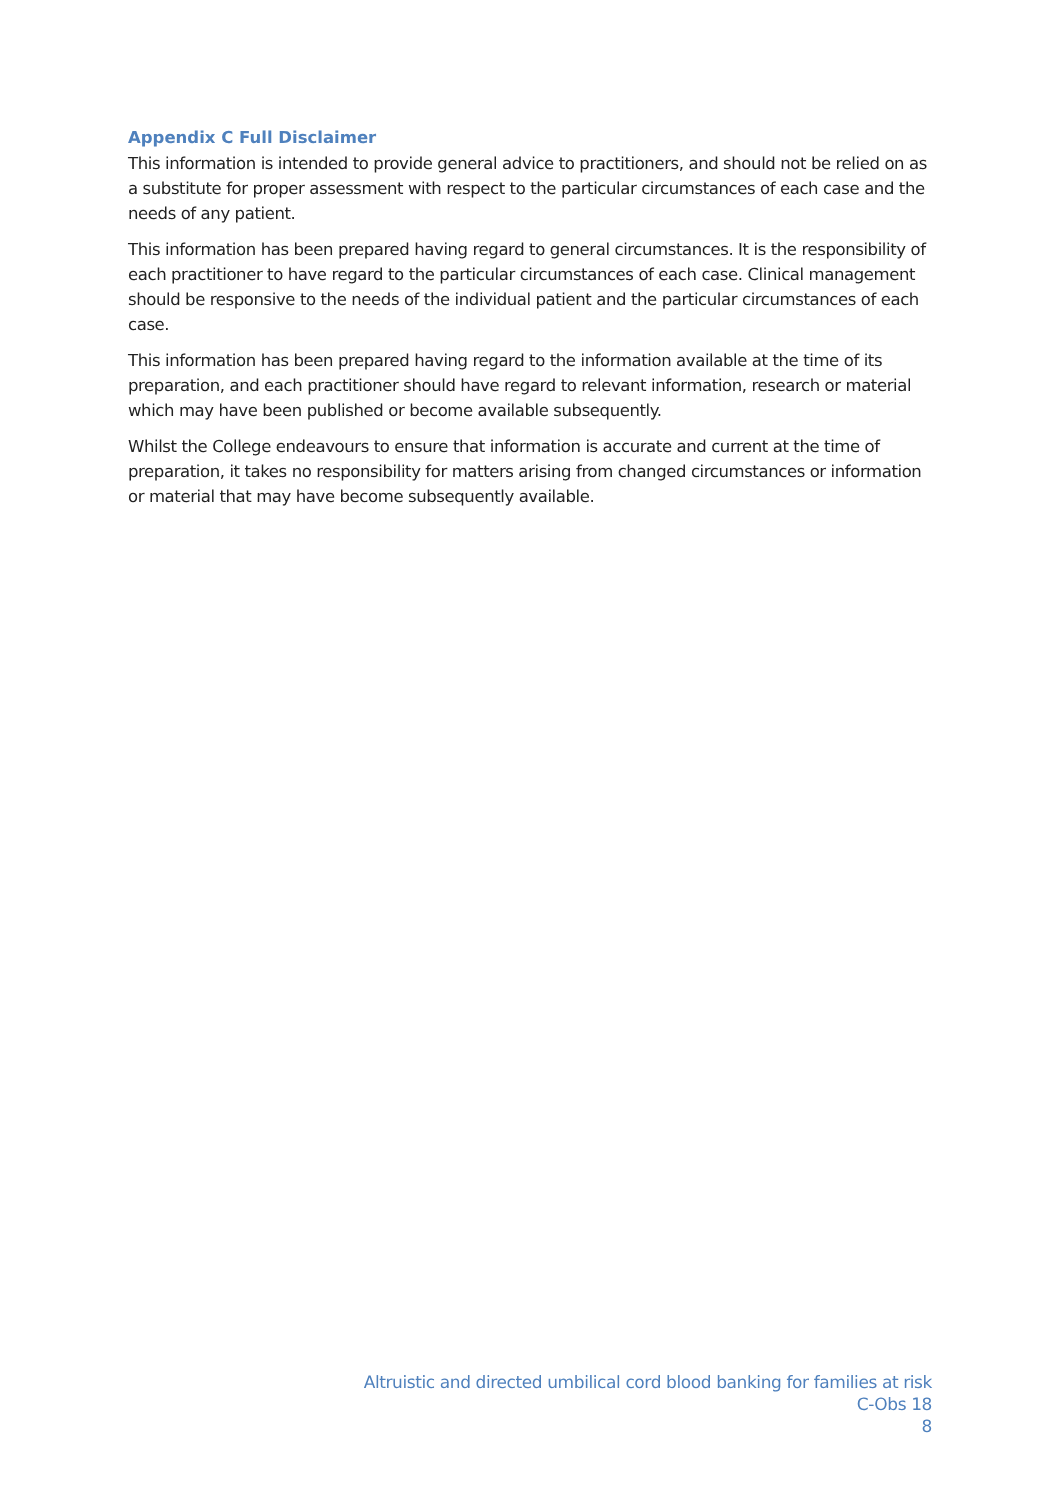Appendix C Full Disclaimer
This information is intended to provide general advice to practitioners, and should not be relied on as a substitute for proper assessment with respect to the particular circumstances of each case and the needs of any patient.
This information has been prepared having regard to general circumstances. It is the responsibility of each practitioner to have regard to the particular circumstances of each case. Clinical management should be responsive to the needs of the individual patient and the particular circumstances of each case.
This information has been prepared having regard to the information available at the time of its preparation, and each practitioner should have regard to relevant information, research or material which may have been published or become available subsequently.
Whilst the College endeavours to ensure that information is accurate and current at the time of preparation, it takes no responsibility for matters arising from changed circumstances or information or material that may have become subsequently available.
Altruistic and directed umbilical cord blood banking for families at risk
C-Obs 18
8